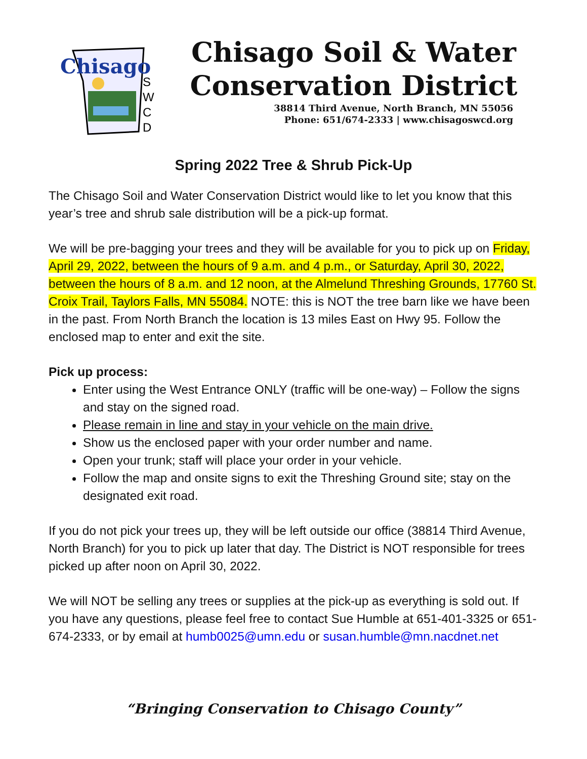Chisago
S
W
C
D
Chisago Soil & Water
Conservation District
38814 Third Avenue, North Branch, MN 55056
Phone: 651/674-2333 | www.chisagoswcd.org
Spring 2022 Tree & Shrub Pick-Up
The Chisago Soil and Water Conservation District would like to let you know that this year’s tree and shrub sale distribution will be a pick-up format.
We will be pre-bagging your trees and they will be available for you to pick up on Friday, April 29, 2022, between the hours of 9 a.m. and 4 p.m., or Saturday, April 30, 2022, between the hours of 8 a.m. and 12 noon, at the Almelund Threshing Grounds, 17760 St. Croix Trail, Taylors Falls, MN 55084. NOTE: this is NOT the tree barn like we have been in the past. From North Branch the location is 13 miles East on Hwy 95. Follow the enclosed map to enter and exit the site.
Pick up process:
Enter using the West Entrance ONLY (traffic will be one-way) – Follow the signs and stay on the signed road.
Please remain in line and stay in your vehicle on the main drive.
Show us the enclosed paper with your order number and name.
Open your trunk; staff will place your order in your vehicle.
Follow the map and onsite signs to exit the Threshing Ground site; stay on the designated exit road.
If you do not pick your trees up, they will be left outside our office (38814 Third Avenue, North Branch) for you to pick up later that day. The District is NOT responsible for trees picked up after noon on April 30, 2022.
We will NOT be selling any trees or supplies at the pick-up as everything is sold out. If you have any questions, please feel free to contact Sue Humble at 651-401-3325 or 651-674-2333, or by email at humb0025@umn.edu or susan.humble@mn.nacdnet.net
“Bringing Conservation to Chisago County”